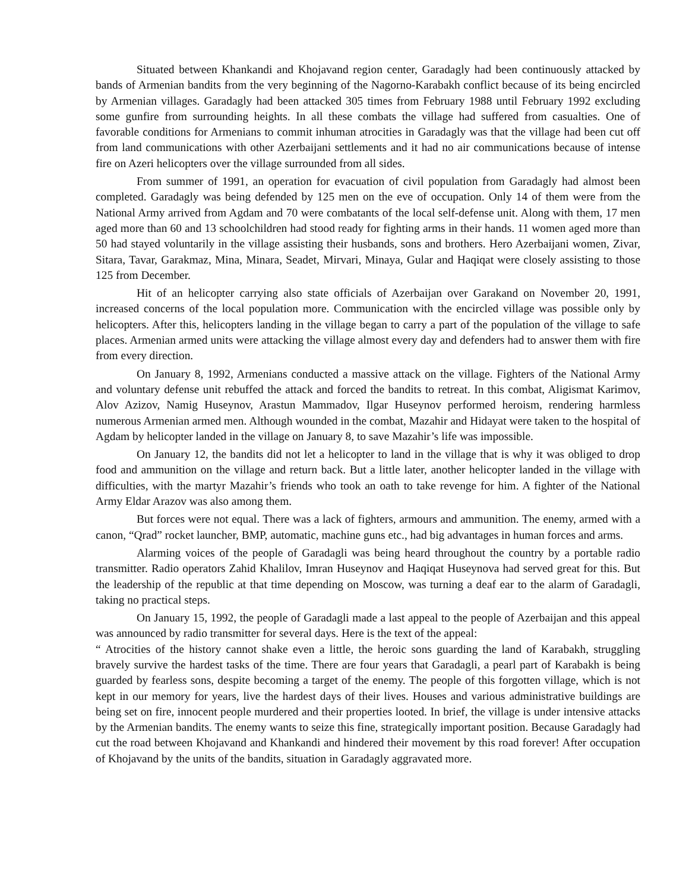Situated between Khankandi and Khojavand region center, Garadagly had been continuously attacked by bands of Armenian bandits from the very beginning of the Nagorno-Karabakh conflict because of its being encircled by Armenian villages. Garadagly had been attacked 305 times from February 1988 until February 1992 excluding some gunfire from surrounding heights. In all these combats the village had suffered from casualties. One of favorable conditions for Armenians to commit inhuman atrocities in Garadagly was that the village had been cut off from land communications with other Azerbaijani settlements and it had no air communications because of intense fire on Azeri helicopters over the village surrounded from all sides.
From summer of 1991, an operation for evacuation of civil population from Garadagly had almost been completed. Garadagly was being defended by 125 men on the eve of occupation. Only 14 of them were from the National Army arrived from Agdam and 70 were combatants of the local self-defense unit. Along with them, 17 men aged more than 60 and 13 schoolchildren had stood ready for fighting arms in their hands. 11 women aged more than 50 had stayed voluntarily in the village assisting their husbands, sons and brothers. Hero Azerbaijani women, Zivar, Sitara, Tavar, Garakmaz, Mina, Minara, Seadet, Mirvari, Minaya, Gular and Haqiqat were closely assisting to those 125 from December.
Hit of an helicopter carrying also state officials of Azerbaijan over Garakand on November 20, 1991, increased concerns of the local population more. Communication with the encircled village was possible only by helicopters. After this, helicopters landing in the village began to carry a part of the population of the village to safe places. Armenian armed units were attacking the village almost every day and defenders had to answer them with fire from every direction.
On January 8, 1992, Armenians conducted a massive attack on the village. Fighters of the National Army and voluntary defense unit rebuffed the attack and forced the bandits to retreat. In this combat, Aligismat Karimov, Alov Azizov, Namig Huseynov, Arastun Mammadov, Ilgar Huseynov performed heroism, rendering harmless numerous Armenian armed men. Although wounded in the combat, Mazahir and Hidayat were taken to the hospital of Agdam by helicopter landed in the village on January 8, to save Mazahir’s life was impossible.
On January 12, the bandits did not let a helicopter to land in the village that is why it was obliged to drop food and ammunition on the village and return back. But a little later, another helicopter landed in the village with difficulties, with the martyr Mazahir’s friends who took an oath to take revenge for him. A fighter of the National Army Eldar Arazov was also among them.
But forces were not equal. There was a lack of fighters, armours and ammunition. The enemy, armed with a canon, “Qrad” rocket launcher, BMP, automatic, machine guns etc., had big advantages in human forces and arms.
Alarming voices of the people of Garadagli was being heard throughout the country by a portable radio transmitter. Radio operators Zahid Khalilov, Imran Huseynov and Haqiqat Huseynova had served great for this. But the leadership of the republic at that time depending on Moscow, was turning a deaf ear to the alarm of Garadagli, taking no practical steps.
On January 15, 1992, the people of Garadagli made a last appeal to the people of Azerbaijan and this appeal was announced by radio transmitter for several days. Here is the text of the appeal:
“ Atrocities of the history cannot shake even a little, the heroic sons guarding the land of Karabakh, struggling bravely survive the hardest tasks of the time. There are four years that Garadagli, a pearl part of Karabakh is being guarded by fearless sons, despite becoming a target of the enemy. The people of this forgotten village, which is not kept in our memory for years, live the hardest days of their lives. Houses and various administrative buildings are being set on fire, innocent people murdered and their properties looted. In brief, the village is under intensive attacks by the Armenian bandits. The enemy wants to seize this fine, strategically important position. Because Garadagly had cut the road between Khojavand and Khankandi and hindered their movement by this road forever! After occupation of Khojavand by the units of the bandits, situation in Garadagly aggravated more.